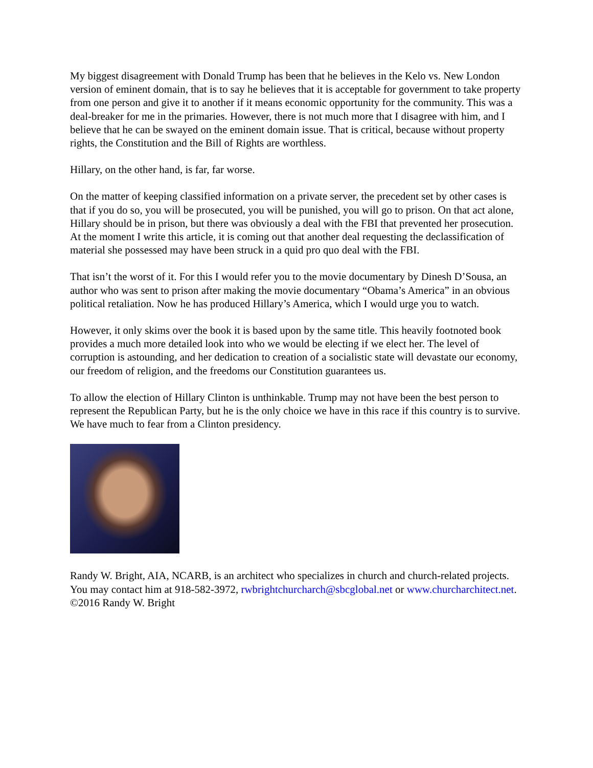My biggest disagreement with Donald Trump has been that he believes in the Kelo vs. New London version of eminent domain, that is to say he believes that it is acceptable for government to take property from one person and give it to another if it means economic opportunity for the community. This was a deal-breaker for me in the primaries. However, there is not much more that I disagree with him, and I believe that he can be swayed on the eminent domain issue. That is critical, because without property rights, the Constitution and the Bill of Rights are worthless.
Hillary, on the other hand, is far, far worse.
On the matter of keeping classified information on a private server, the precedent set by other cases is that if you do so, you will be prosecuted, you will be punished, you will go to prison. On that act alone, Hillary should be in prison, but there was obviously a deal with the FBI that prevented her prosecution. At the moment I write this article, it is coming out that another deal requesting the declassification of material she possessed may have been struck in a quid pro quo deal with the FBI.
That isn’t the worst of it. For this I would refer you to the movie documentary by Dinesh D’Sousa, an author who was sent to prison after making the movie documentary “Obama’s America” in an obvious political retaliation. Now he has produced Hillary’s America, which I would urge you to watch.
However, it only skims over the book it is based upon by the same title. This heavily footnoted book provides a much more detailed look into who we would be electing if we elect her. The level of corruption is astounding, and her dedication to creation of a socialistic state will devastate our economy, our freedom of religion, and the freedoms our Constitution guarantees us.
To allow the election of Hillary Clinton is unthinkable. Trump may not have been the best person to represent the Republican Party, but he is the only choice we have in this race if this country is to survive. We have much to fear from a Clinton presidency.
Randy W. Bright, AIA, NCARB, is an architect who specializes in church and church-related projects. You may contact him at 918-582-3972, rwbrightchurcharch@sbcglobal.net or www.churcharchitect.net. ©2016 Randy W. Bright